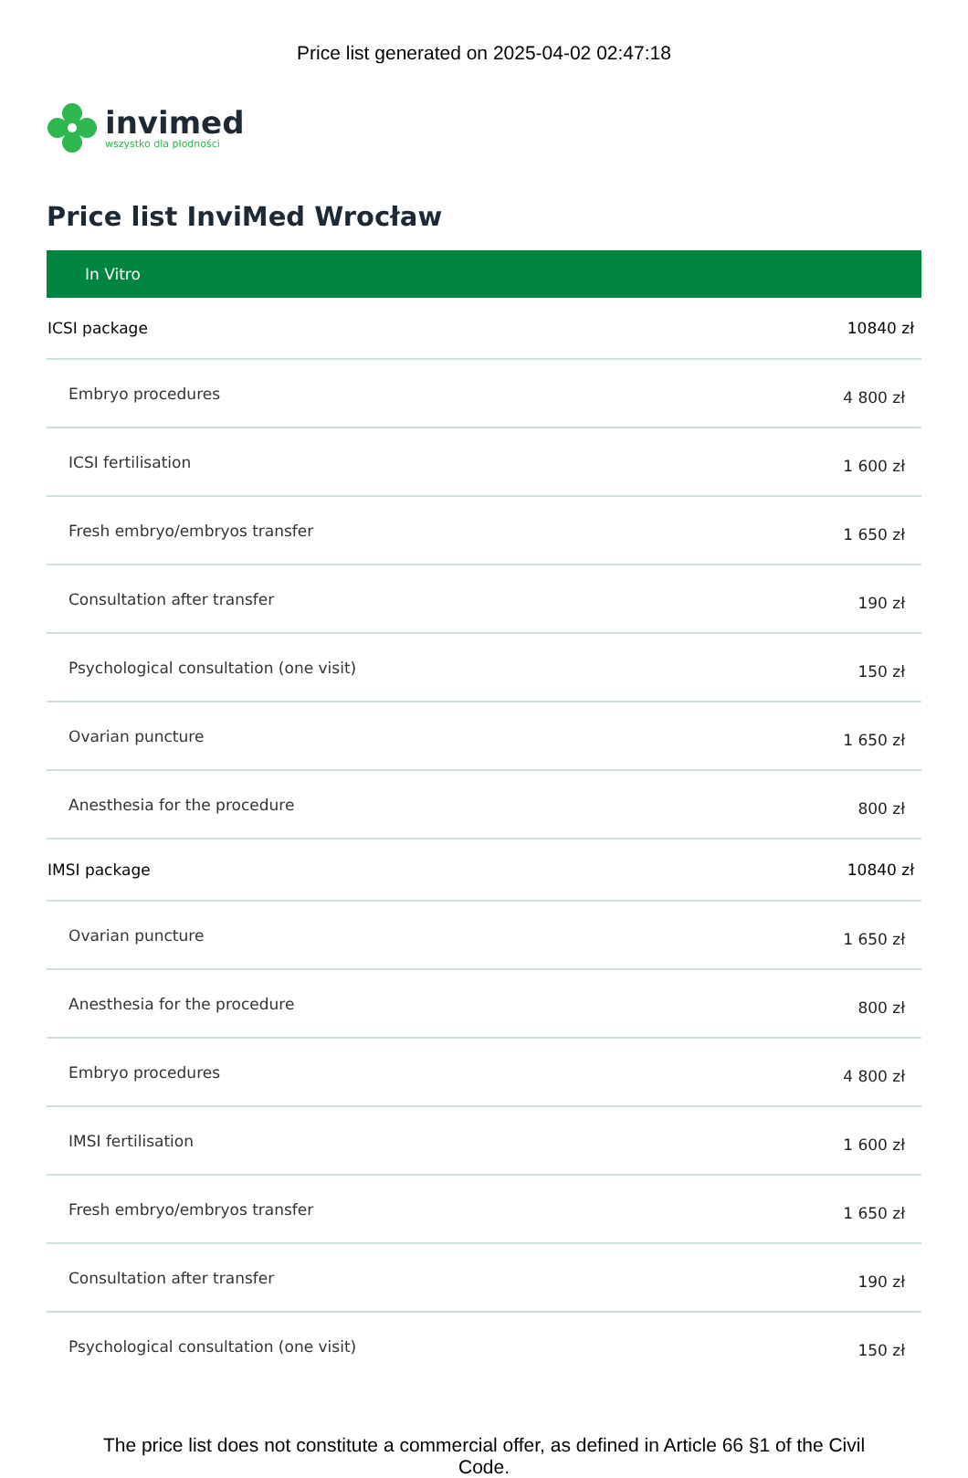Price list generated on 2025-04-02 02:47:18
invimed
wszystko dla płodności
Price list InviMed Wrocław
In Vitro
| ICSI package | 10840 zł |
| Embryo procedures | 4 800 zł |
| ICSI fertilisation | 1 600 zł |
| Fresh embryo/embryos transfer | 1 650 zł |
| Consultation after transfer | 190 zł |
| Psychological consultation (one visit) | 150 zł |
| Ovarian puncture | 1 650 zł |
| Anesthesia for the procedure | 800 zł |
| IMSI package | 10840 zł |
| Ovarian puncture | 1 650 zł |
| Anesthesia for the procedure | 800 zł |
| Embryo procedures | 4 800 zł |
| IMSI fertilisation | 1 600 zł |
| Fresh embryo/embryos transfer | 1 650 zł |
| Consultation after transfer | 190 zł |
| Psychological consultation (one visit) | 150 zł |
The price list does not constitute a commercial offer, as defined in Article 66 §1 of the Civil Code.